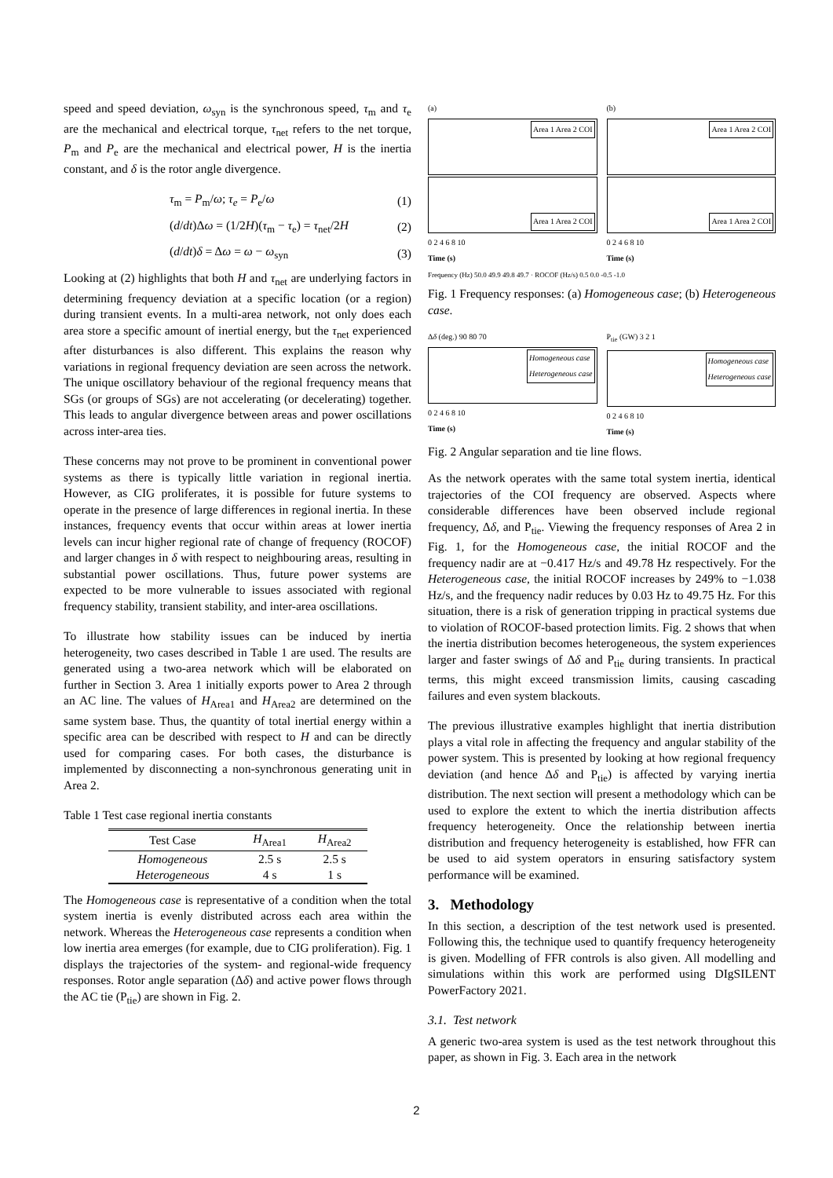speed and speed deviation, ω<sub>syn</sub> is the synchronous speed, τ<sub>m</sub> and τ<sub>e</sub> are the mechanical and electrical torque, τ<sub>net</sub> refers to the net torque, P<sub>m</sub> and P<sub>e</sub> are the mechanical and electrical power, H is the inertia constant, and δ is the rotor angle divergence.
τ<sub>m</sub> = P<sub>m</sub>/ω; τ<sub>e</sub> = P<sub>e</sub>/ω (1)
(d/dt)Δω = (1/2H)(τ<sub>m</sub> − τ<sub>e</sub>) = τ<sub>net</sub>/2H (2)
(d/dt)δ = Δω = ω − ω<sub>syn</sub> (3)
Looking at (2) highlights that both H and τ<sub>net</sub> are underlying factors in determining frequency deviation at a specific location (or a region) during transient events. In a multi-area network, not only does each area store a specific amount of inertial energy, but the τ<sub>net</sub> experienced after disturbances is also different. This explains the reason why variations in regional frequency deviation are seen across the network. The unique oscillatory behaviour of the regional frequency means that SGs (or groups of SGs) are not accelerating (or decelerating) together. This leads to angular divergence between areas and power oscillations across inter-area ties.
These concerns may not prove to be prominent in conventional power systems as there is typically little variation in regional inertia. However, as CIG proliferates, it is possible for future systems to operate in the presence of large differences in regional inertia. In these instances, frequency events that occur within areas at lower inertia levels can incur higher regional rate of change of frequency (ROCOF) and larger changes in δ with respect to neighbouring areas, resulting in substantial power oscillations. Thus, future power systems are expected to be more vulnerable to issues associated with regional frequency stability, transient stability, and inter-area oscillations.
To illustrate how stability issues can be induced by inertia heterogeneity, two cases described in Table 1 are used. The results are generated using a two-area network which will be elaborated on further in Section 3. Area 1 initially exports power to Area 2 through an AC line. The values of H<sub>Area1</sub> and H<sub>Area2</sub> are determined on the same system base. Thus, the quantity of total inertial energy within a specific area can be described with respect to H and can be directly used for comparing cases. For both cases, the disturbance is implemented by disconnecting a non-synchronous generating unit in Area 2.
Table 1 Test case regional inertia constants
| Test Case | H<sub>Area1</sub> | H<sub>Area2</sub> |
| --- | --- | --- |
| Homogeneous | 2.5 s | 2.5 s |
| Heterogeneous | 4 s | 1 s |
The Homogeneous case is representative of a condition when the total system inertia is evenly distributed across each area within the network. Whereas the Heterogeneous case represents a condition when low inertia area emerges (for example, due to CIG proliferation). Fig. 1 displays the trajectories of the system- and regional-wide frequency responses. Rotor angle separation (Δδ) and active power flows through the AC tie (P<sub>tie</sub>) are shown in Fig. 2.
(a)
Area 1 Area 2 COI
Area 1 Area 2 COI
0 2 4 6 8 10
Time (s)
(b)
Area 1 Area 2 COI
Area 1 Area 2 COI
0 2 4 6 8 10
Time (s)
Frequency (Hz) 50.0 49.9 49.8 49.7 · ROCOF (Hz/s) 0.5 0.0 -0.5 -1.0
Fig. 1 Frequency responses: (a) Homogeneous case; (b) Heterogeneous case.
Δδ (deg.) 90 80 70
Homogeneous case
Heterogeneous case
0 2 4 6 8 10
Time (s)
P<sub>tie</sub> (GW) 3 2 1
Homogeneous case
Heterogeneous case
0 2 4 6 8 10
Time (s)
Fig. 2 Angular separation and tie line flows.
As the network operates with the same total system inertia, identical trajectories of the COI frequency are observed. Aspects where considerable differences have been observed include regional frequency, Δδ, and P<sub>tie</sub>. Viewing the frequency responses of Area 2 in Fig. 1, for the Homogeneous case, the initial ROCOF and the frequency nadir are at −0.417 Hz/s and 49.78 Hz respectively. For the Heterogeneous case, the initial ROCOF increases by 249% to −1.038 Hz/s, and the frequency nadir reduces by 0.03 Hz to 49.75 Hz. For this situation, there is a risk of generation tripping in practical systems due to violation of ROCOF-based protection limits. Fig. 2 shows that when the inertia distribution becomes heterogeneous, the system experiences larger and faster swings of Δδ and P<sub>tie</sub> during transients. In practical terms, this might exceed transmission limits, causing cascading failures and even system blackouts.
The previous illustrative examples highlight that inertia distribution plays a vital role in affecting the frequency and angular stability of the power system. This is presented by looking at how regional frequency deviation (and hence Δδ and P<sub>tie</sub>) is affected by varying inertia distribution. The next section will present a methodology which can be used to explore the extent to which the inertia distribution affects frequency heterogeneity. Once the relationship between inertia distribution and frequency heterogeneity is established, how FFR can be used to aid system operators in ensuring satisfactory system performance will be examined.
3. Methodology
In this section, a description of the test network used is presented. Following this, the technique used to quantify frequency heterogeneity is given. Modelling of FFR controls is also given. All modelling and simulations within this work are performed using DIgSILENT PowerFactory 2021.
3.1. Test network
A generic two-area system is used as the test network throughout this paper, as shown in Fig. 3. Each area in the network
2